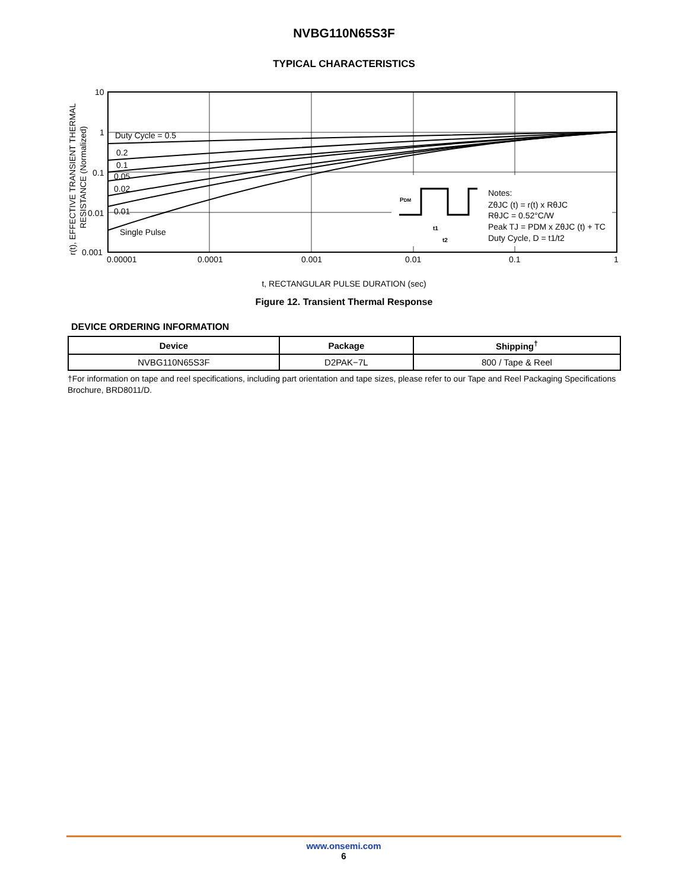NVBG110N65S3F
TYPICAL CHARACTERISTICS
PDM
t1
t2
Notes:
ZθJC (t) = r(t) x RθJC
RθJC = 0.52°C/W
Peak TJ = PDM x ZθJC (t) + TC
Duty Cycle, D = t1/t2
Duty Cycle = 0.5
0.2
0.1
0.05
0.02
0.01
Single Pulse
10
1
0.1
0.01
0.001
0.00001
0.0001
0.001
0.01
0.1
1
r(t), EFFECTIVE TRANSIENT THERMAL
RESISTANCE (Normalized)
t, RECTANGULAR PULSE DURATION (sec)
Figure 12. Transient Thermal Response
DEVICE ORDERING INFORMATION
| Device | Package | Shipping<sup>†</sup> |
| --- | --- | --- |
| NVBG110N65S3F | D2PAK−7L | 800 / Tape & Reel |
†For information on tape and reel specifications, including part orientation and tape sizes, please refer to our Tape and Reel Packaging Specifications Brochure, BRD8011/D.
www.onsemi.com
6